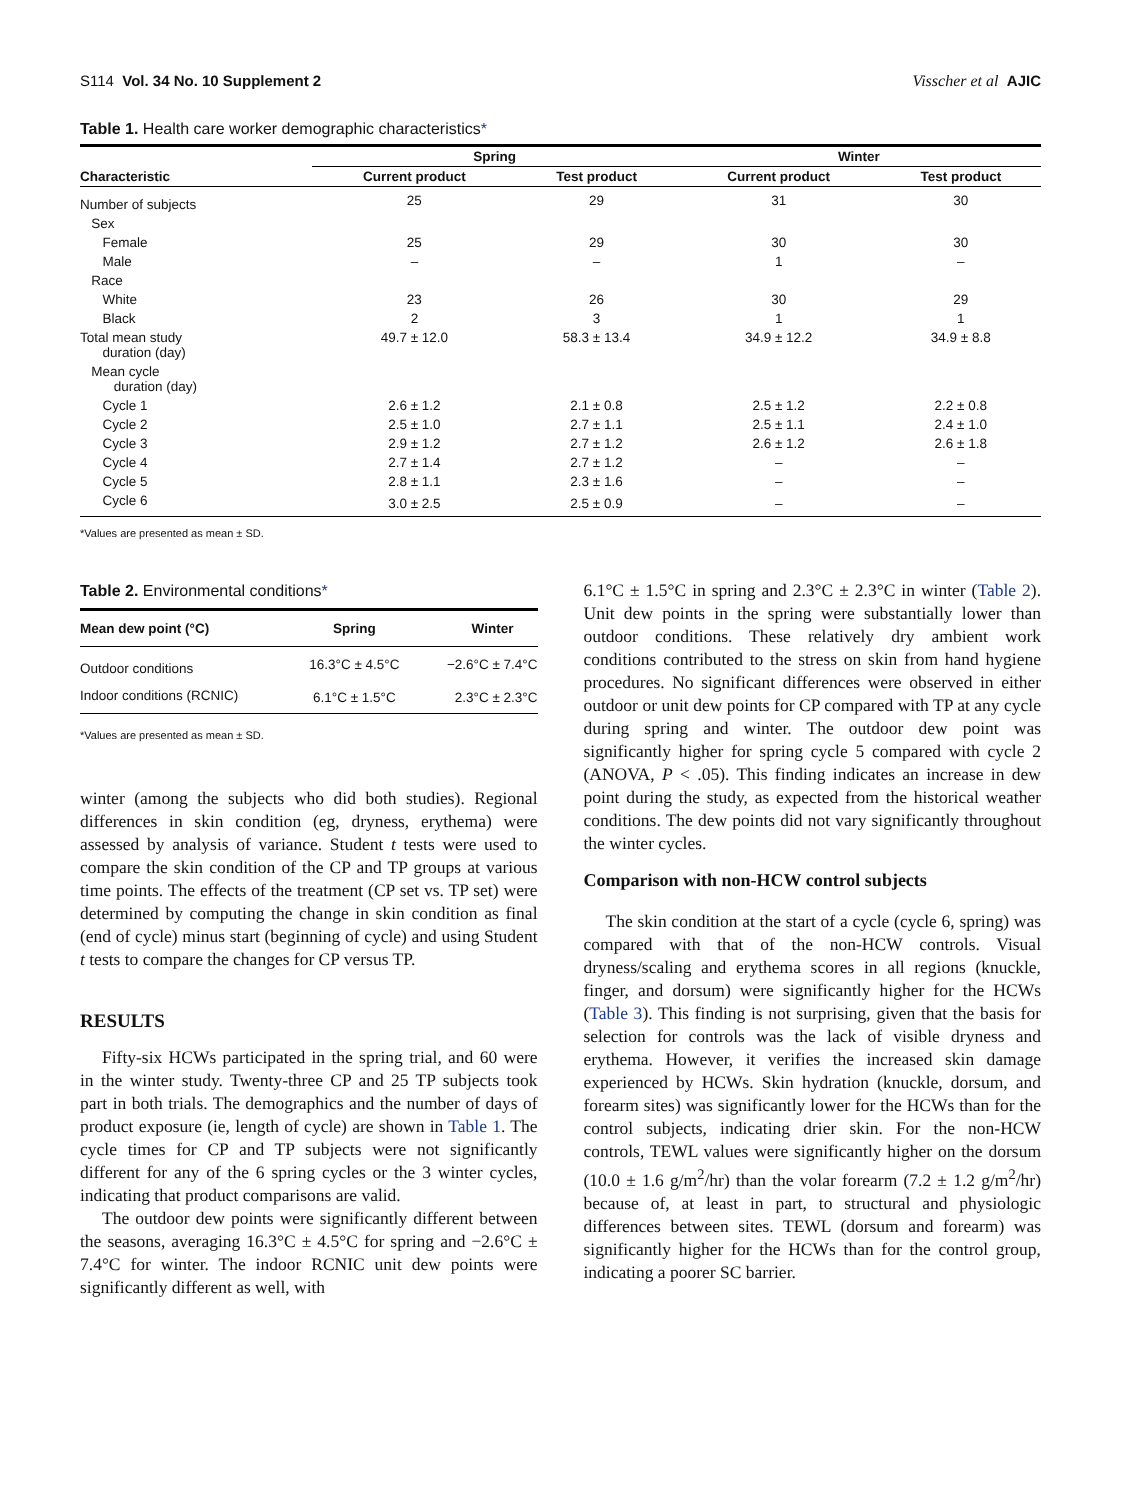S114 Vol. 34 No. 10 Supplement 2 Visscher et al AJIC
Table 1. Health care worker demographic characteristics*
| Characteristic | Spring | | Winter | |
| --- | --- | --- | --- | --- |
| | Current product | Test product | Current product | Test product |
| Number of subjects | 25 | 29 | 31 | 30 |
| Sex | | | | |
| Female | 25 | 29 | 30 | 30 |
| Male | – | – | 1 | – |
| Race | | | | |
| White | 23 | 26 | 30 | 29 |
| Black | 2 | 3 | 1 | 1 |
| Total mean study duration (day) | 49.7 ± 12.0 | 58.3 ± 13.4 | 34.9 ± 12.2 | 34.9 ± 8.8 |
| Mean cycle duration (day) | | | | |
| Cycle 1 | 2.6 ± 1.2 | 2.1 ± 0.8 | 2.5 ± 1.2 | 2.2 ± 0.8 |
| Cycle 2 | 2.5 ± 1.0 | 2.7 ± 1.1 | 2.5 ± 1.1 | 2.4 ± 1.0 |
| Cycle 3 | 2.9 ± 1.2 | 2.7 ± 1.2 | 2.6 ± 1.2 | 2.6 ± 1.8 |
| Cycle 4 | 2.7 ± 1.4 | 2.7 ± 1.2 | – | – |
| Cycle 5 | 2.8 ± 1.1 | 2.3 ± 1.6 | – | – |
| Cycle 6 | 3.0 ± 2.5 | 2.5 ± 0.9 | – | – |
*Values are presented as mean ± SD.
Table 2. Environmental conditions*
| Mean dew point (°C) | Spring | Winter |
| --- | --- | --- |
| Outdoor conditions | 16.3°C ± 4.5°C | −2.6°C ± 7.4°C |
| Indoor conditions (RCNIC) | 6.1°C ± 1.5°C | 2.3°C ± 2.3°C |
*Values are presented as mean ± SD.
winter (among the subjects who did both studies). Regional differences in skin condition (eg, dryness, erythema) were assessed by analysis of variance. Student t tests were used to compare the skin condition of the CP and TP groups at various time points. The effects of the treatment (CP set vs. TP set) were determined by computing the change in skin condition as final (end of cycle) minus start (beginning of cycle) and using Student t tests to compare the changes for CP versus TP.
RESULTS
Fifty-six HCWs participated in the spring trial, and 60 were in the winter study. Twenty-three CP and 25 TP subjects took part in both trials. The demographics and the number of days of product exposure (ie, length of cycle) are shown in Table 1. The cycle times for CP and TP subjects were not significantly different for any of the 6 spring cycles or the 3 winter cycles, indicating that product comparisons are valid.
The outdoor dew points were significantly different between the seasons, averaging 16.3°C ± 4.5°C for spring and −2.6°C ± 7.4°C for winter. The indoor RCNIC unit dew points were significantly different as well, with
6.1°C ± 1.5°C in spring and 2.3°C ± 2.3°C in winter (Table 2). Unit dew points in the spring were substantially lower than outdoor conditions. These relatively dry ambient work conditions contributed to the stress on skin from hand hygiene procedures. No significant differences were observed in either outdoor or unit dew points for CP compared with TP at any cycle during spring and winter. The outdoor dew point was significantly higher for spring cycle 5 compared with cycle 2 (ANOVA, P < .05). This finding indicates an increase in dew point during the study, as expected from the historical weather conditions. The dew points did not vary significantly throughout the winter cycles.
Comparison with non-HCW control subjects
The skin condition at the start of a cycle (cycle 6, spring) was compared with that of the non-HCW controls. Visual dryness/scaling and erythema scores in all regions (knuckle, finger, and dorsum) were significantly higher for the HCWs (Table 3). This finding is not surprising, given that the basis for selection for controls was the lack of visible dryness and erythema. However, it verifies the increased skin damage experienced by HCWs. Skin hydration (knuckle, dorsum, and forearm sites) was significantly lower for the HCWs than for the control subjects, indicating drier skin. For the non-HCW controls, TEWL values were significantly higher on the dorsum (10.0 ± 1.6 g/m<sup>2</sup>/hr) than the volar forearm (7.2 ± 1.2 g/m<sup>2</sup>/hr) because of, at least in part, to structural and physiologic differences between sites. TEWL (dorsum and forearm) was significantly higher for the HCWs than for the control group, indicating a poorer SC barrier.